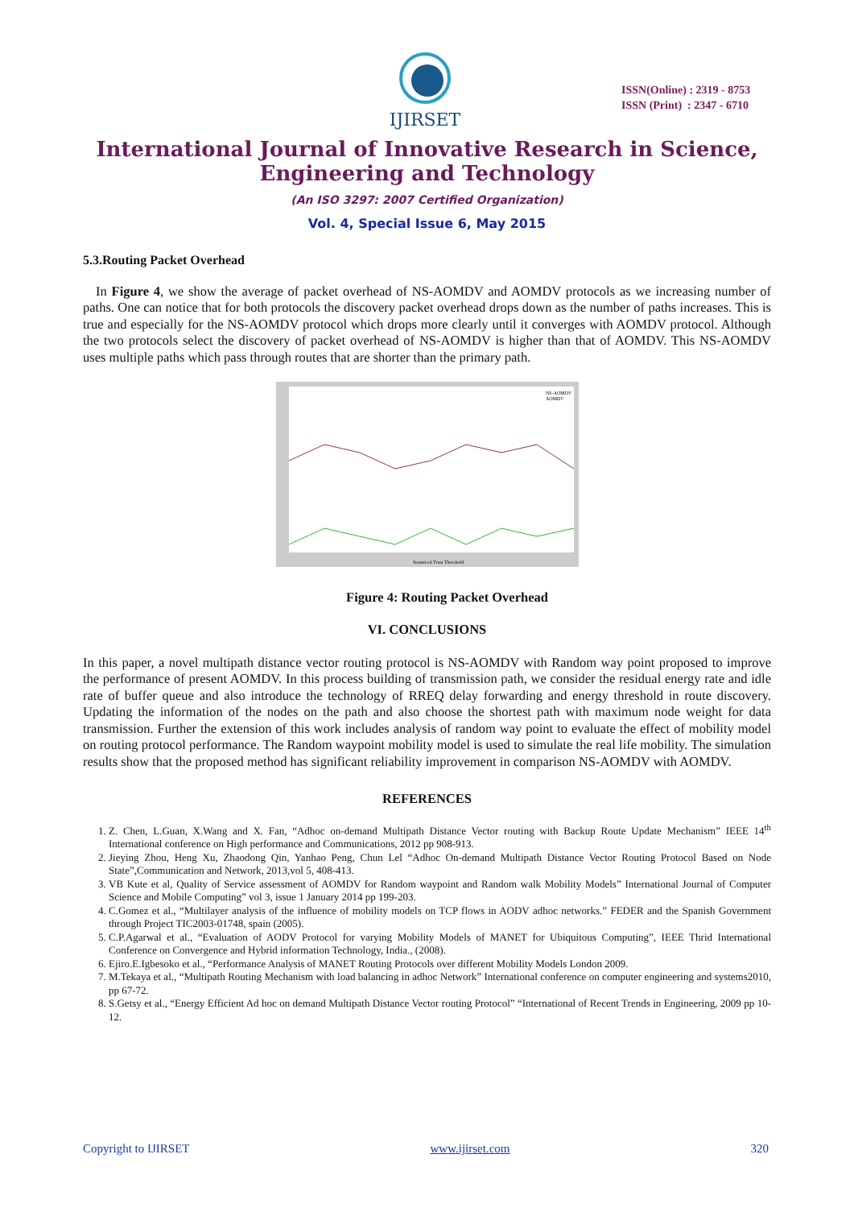IJIRSET
ISSN(Online) : 2319 - 8753
ISSN (Print) : 2347 - 6710
International Journal of Innovative Research in Science,
Engineering and Technology
(An ISO 3297: 2007 Certified Organization)
Vol. 4, Special Issue 6, May 2015
5.3.Routing Packet Overhead
In Figure 4, we show the average of packet overhead of NS-AOMDV and AOMDV protocols as we increasing number of paths. One can notice that for both protocols the discovery packet overhead drops down as the number of paths increases. This is true and especially for the NS-AOMDV protocol which drops more clearly until it converges with AOMDV protocol. Although the two protocols select the discovery of packet overhead of NS-AOMDV is higher than that of AOMDV. This NS-AOMDV uses multiple paths which pass through routes that are shorter than the primary path.
NS-AOMDV
AOMDV
Statistical Trust Threshold
Figure 4: Routing Packet Overhead
VI. CONCLUSIONS
In this paper, a novel multipath distance vector routing protocol is NS-AOMDV with Random way point proposed to improve the performance of present AOMDV. In this process building of transmission path, we consider the residual energy rate and idle rate of buffer queue and also introduce the technology of RREQ delay forwarding and energy threshold in route discovery. Updating the information of the nodes on the path and also choose the shortest path with maximum node weight for data transmission. Further the extension of this work includes analysis of random way point to evaluate the effect of mobility model on routing protocol performance. The Random waypoint mobility model is used to simulate the real life mobility. The simulation results show that the proposed method has significant reliability improvement in comparison NS-AOMDV with AOMDV.
REFERENCES
1. Z. Chen, L.Guan, X.Wang and X. Fan, “Adhoc on-demand Multipath Distance Vector routing with Backup Route Update Mechanism” IEEE 14<sup>th</sup> International conference on High performance and Communications, 2012 pp 908-913.
2. Jieying Zhou, Heng Xu, Zhaodong Qin, Yanhao Peng, Chun Lel “Adhoc On-demand Multipath Distance Vector Routing Protocol Based on Node State”,Communication and Network, 2013,vol 5, 408-413.
3. VB Kute et al, Quality of Service assessment of AOMDV for Random waypoint and Random walk Mobility Models” International Journal of Computer Science and Mobile Computing” vol 3, issue 1 January 2014 pp 199-203.
4. C.Gomez et al., “Multilayer analysis of the influence of mobility models on TCP flows in AODV adhoc networks.” FEDER and the Spanish Government through Project TIC2003-01748, spain (2005).
5. C.P.Agarwal et al., “Evaluation of AODV Protocol for varying Mobility Models of MANET for Ubiquitous Computing”, IEEE Thrid International Conference on Convergence and Hybrid information Technology, India., (2008).
6. Ejiro.E.Igbesoko et al., “Performance Analysis of MANET Routing Protocols over different Mobility Models London 2009.
7. M.Tekaya et al., “Multipath Routing Mechanism with load balancing in adhoc Network” International conference on computer engineering and systems2010, pp 67-72.
8. S.Getsy et al., “Energy Efficient Ad hoc on demand Multipath Distance Vector routing Protocol” “International of Recent Trends in Engineering, 2009 pp 10-12.
Copyright to IJIRSET www.ijirset.com 320